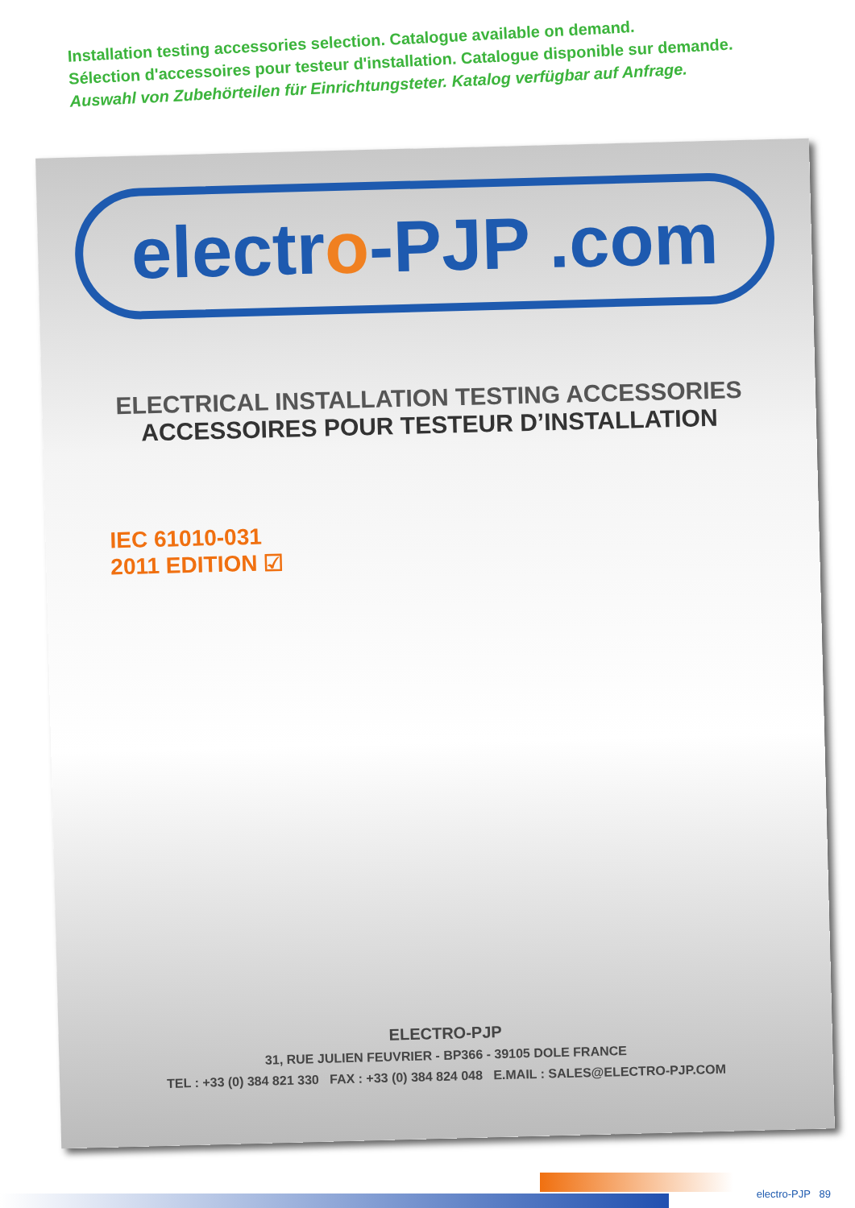Installation testing accessories selection. Catalogue available on demand.
Sélection d'accessoires pour testeur d'installation. Catalogue disponible sur demande.
Auswahl von Zubehörteilen für Einrichtungsteter. Katalog verfügbar auf Anfrage.
electro-PJP .com
ELECTRICAL INSTALLATION TESTING ACCESSORIES
ACCESSOIRES POUR TESTEUR D’INSTALLATION
IEC 61010-031
2011 EDITION ☑
ELECTRO-PJP
31, RUE JULIEN FEUVRIER - BP366 - 39105 DOLE FRANCE
TEL : +33 (0) 384 821 330 FAX : +33 (0) 384 824 048 E.MAIL : SALES@ELECTRO-PJP.COM
electro-PJP 89